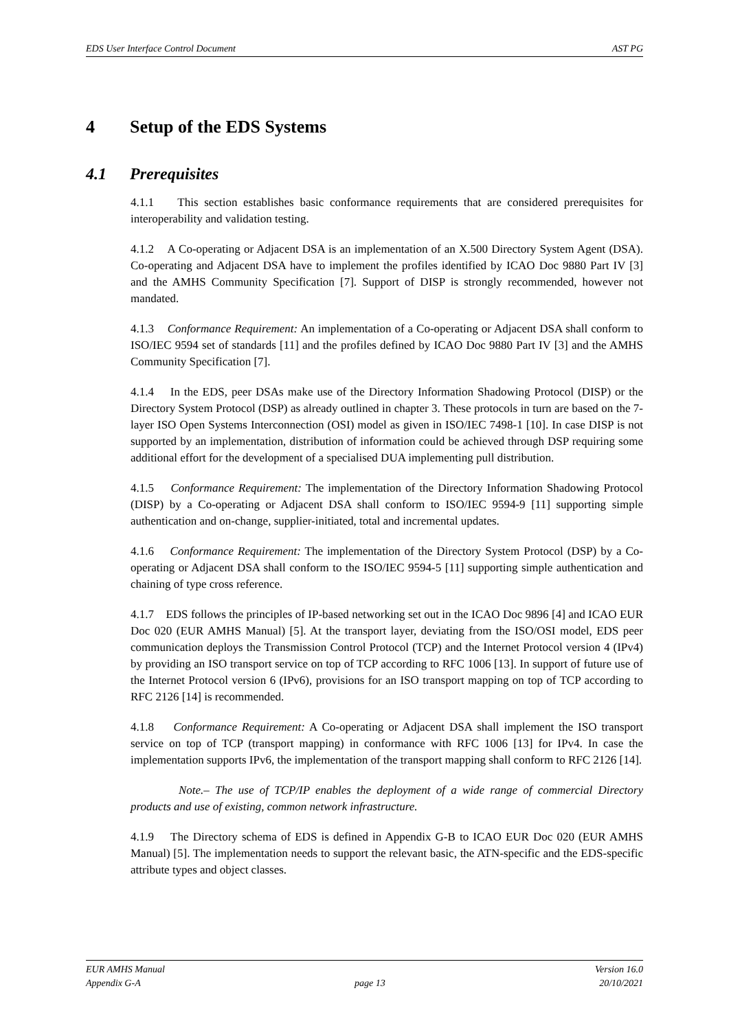EDS User Interface Control Document AST PG
4 Setup of the EDS Systems
4.1 Prerequisites
4.1.1 This section establishes basic conformance requirements that are considered prerequisites for interoperability and validation testing.
4.1.2 A Co-operating or Adjacent DSA is an implementation of an X.500 Directory System Agent (DSA). Co-operating and Adjacent DSA have to implement the profiles identified by ICAO Doc 9880 Part IV [3] and the AMHS Community Specification [7]. Support of DISP is strongly recommended, however not mandated.
4.1.3 Conformance Requirement: An implementation of a Co-operating or Adjacent DSA shall conform to ISO/IEC 9594 set of standards [11] and the profiles defined by ICAO Doc 9880 Part IV [3] and the AMHS Community Specification [7].
4.1.4 In the EDS, peer DSAs make use of the Directory Information Shadowing Protocol (DISP) or the Directory System Protocol (DSP) as already outlined in chapter 3. These protocols in turn are based on the 7-layer ISO Open Systems Interconnection (OSI) model as given in ISO/IEC 7498-1 [10]. In case DISP is not supported by an implementation, distribution of information could be achieved through DSP requiring some additional effort for the development of a specialised DUA implementing pull distribution.
4.1.5 Conformance Requirement: The implementation of the Directory Information Shadowing Protocol (DISP) by a Co-operating or Adjacent DSA shall conform to ISO/IEC 9594-9 [11] supporting simple authentication and on-change, supplier-initiated, total and incremental updates.
4.1.6 Conformance Requirement: The implementation of the Directory System Protocol (DSP) by a Co-operating or Adjacent DSA shall conform to the ISO/IEC 9594-5 [11] supporting simple authentication and chaining of type cross reference.
4.1.7 EDS follows the principles of IP-based networking set out in the ICAO Doc 9896 [4] and ICAO EUR Doc 020 (EUR AMHS Manual) [5]. At the transport layer, deviating from the ISO/OSI model, EDS peer communication deploys the Transmission Control Protocol (TCP) and the Internet Protocol version 4 (IPv4) by providing an ISO transport service on top of TCP according to RFC 1006 [13]. In support of future use of the Internet Protocol version 6 (IPv6), provisions for an ISO transport mapping on top of TCP according to RFC 2126 [14] is recommended.
4.1.8 Conformance Requirement: A Co-operating or Adjacent DSA shall implement the ISO transport service on top of TCP (transport mapping) in conformance with RFC 1006 [13] for IPv4. In case the implementation supports IPv6, the implementation of the transport mapping shall conform to RFC 2126 [14].
Note.– The use of TCP/IP enables the deployment of a wide range of commercial Directory products and use of existing, common network infrastructure.
4.1.9 The Directory schema of EDS is defined in Appendix G-B to ICAO EUR Doc 020 (EUR AMHS Manual) [5]. The implementation needs to support the relevant basic, the ATN-specific and the EDS-specific attribute types and object classes.
EUR AMHS Manual Version 16.0
Appendix G-A page 13 20/10/2021